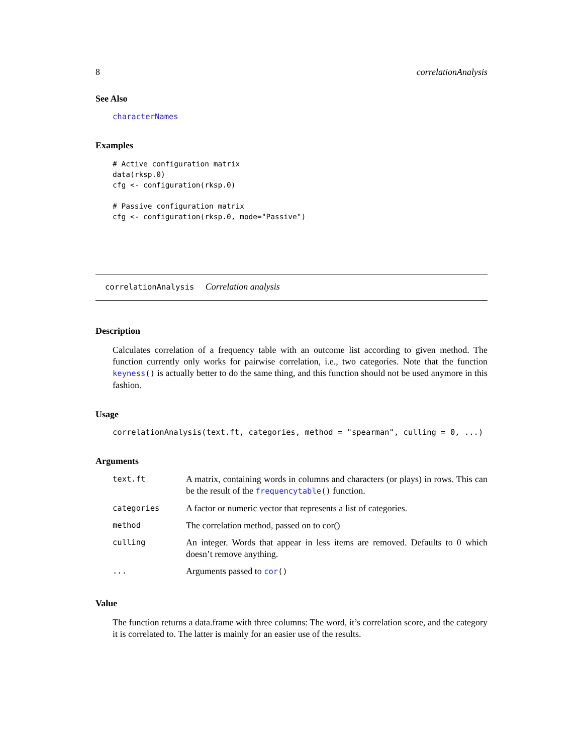8 correlationAnalysis
See Also
characterNames
Examples
# Active configuration matrix
data(rksp.0)
cfg <- configuration(rksp.0)

# Passive configuration matrix
cfg <- configuration(rksp.0, mode="Passive")
correlationAnalysis Correlation analysis
Description
Calculates correlation of a frequency table with an outcome list according to given method. The function currently only works for pairwise correlation, i.e., two categories. Note that the function keyness() is actually better to do the same thing, and this function should not be used anymore in this fashion.
Usage
correlationAnalysis(text.ft, categories, method = "spearman", culling = 0, ...)
Arguments
| text.ft | A matrix, containing words in columns and characters (or plays) in rows. This can be the result of the frequencytable () function. |
| categories | A factor or numeric vector that represents a list of categories. |
| method | The correlation method, passed on to cor() |
| culling | An integer. Words that appear in less items are removed. Defaults to 0 which doesn’t remove anything. |
| ... | Arguments passed to cor () |
Value
The function returns a data.frame with three columns: The word, it’s correlation score, and the category it is correlated to. The latter is mainly for an easier use of the results.